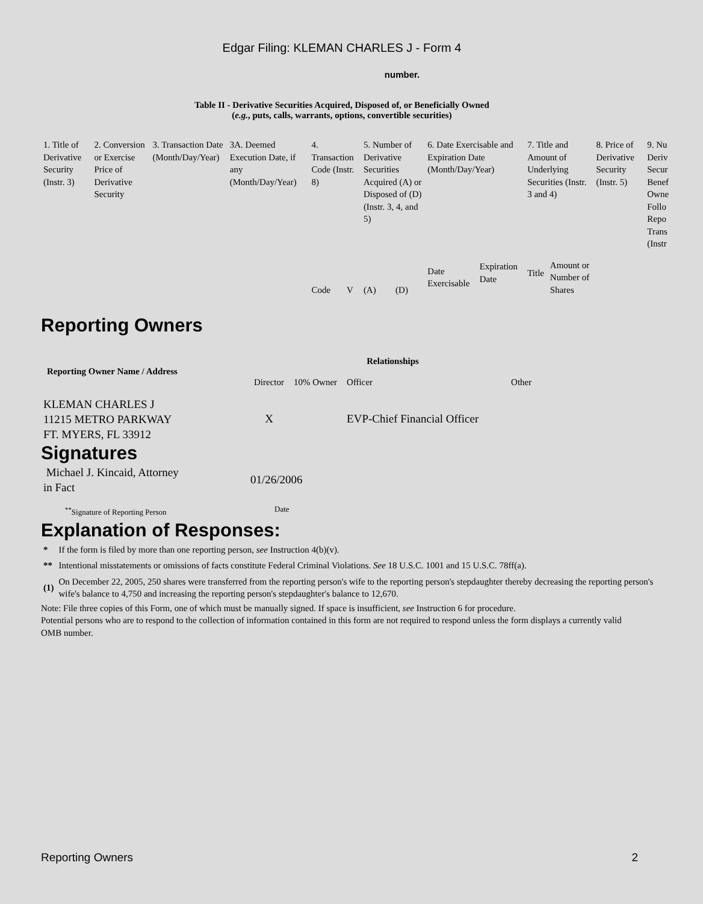Edgar Filing: KLEMAN CHARLES J - Form 4
number.
Table II - Derivative Securities Acquired, Disposed of, or Beneficially Owned
(e.g., puts, calls, warrants, options, convertible securities)
| 1. Title of Derivative Security (Instr. 3) | 2. Conversion or Exercise Price of Derivative Security | 3. Transaction Date (Month/Day/Year) | 3A. Deemed Execution Date, if any (Month/Day/Year) | 4. Transaction Code (Instr. 8) | | 5. Number of Derivative Securities Acquired (A) or Disposed of (D) (Instr. 3, 4, and 5) | | 6. Date Exercisable and Expiration Date (Month/Day/Year) | | 7. Title and Amount of Underlying Securities (Instr. 3 and 4) | | 8. Price of Derivative Security (Instr. 5) | 9. Nu Deriv Secur Benef Owne Follo Repo Trans (Instr |
| --- | --- | --- | --- | --- | --- | --- | --- | --- | --- | --- | --- | --- | --- |
| | | | | Code | V | (A) | (D) | Date Exercisable | Expiration Date | Title | Amount or Number of Shares | | |
Reporting Owners
| Reporting Owner Name / Address | Relationships | | | |
| --- | --- | --- | --- | --- |
| | Director | 10% Owner | Officer | Other |
| KLEMAN CHARLES J 11215 METRO PARKWAY FT. MYERS, FL 33912 | X | | EVP-Chief Financial Officer | |
Signatures
| Michael J. Kincaid, Attorney in Fact | 01/26/2006 |
| <sup>**</sup> Signature of Reporting Person | Date |
Explanation of Responses:
| * | If the form is filed by more than one reporting person, see Instruction 4(b)(v). |
| ** | Intentional misstatements or omissions of facts constitute Federal Criminal Violations. See 18 U.S.C. 1001 and 15 U.S.C. 78ff(a). |
| (1) | On December 22, 2005, 250 shares were transferred from the reporting person's wife to the reporting person's stepdaughter thereby decreasing the reporting person's wife's balance to 4,750 and increasing the reporting person's stepdaughter's balance to 12,670. |
Note: File three copies of this Form, one of which must be manually signed. If space is insufficient, see Instruction 6 for procedure.
Potential persons who are to respond to the collection of information contained in this form are not required to respond unless the form displays a currently valid OMB number.
Reporting Owners 2